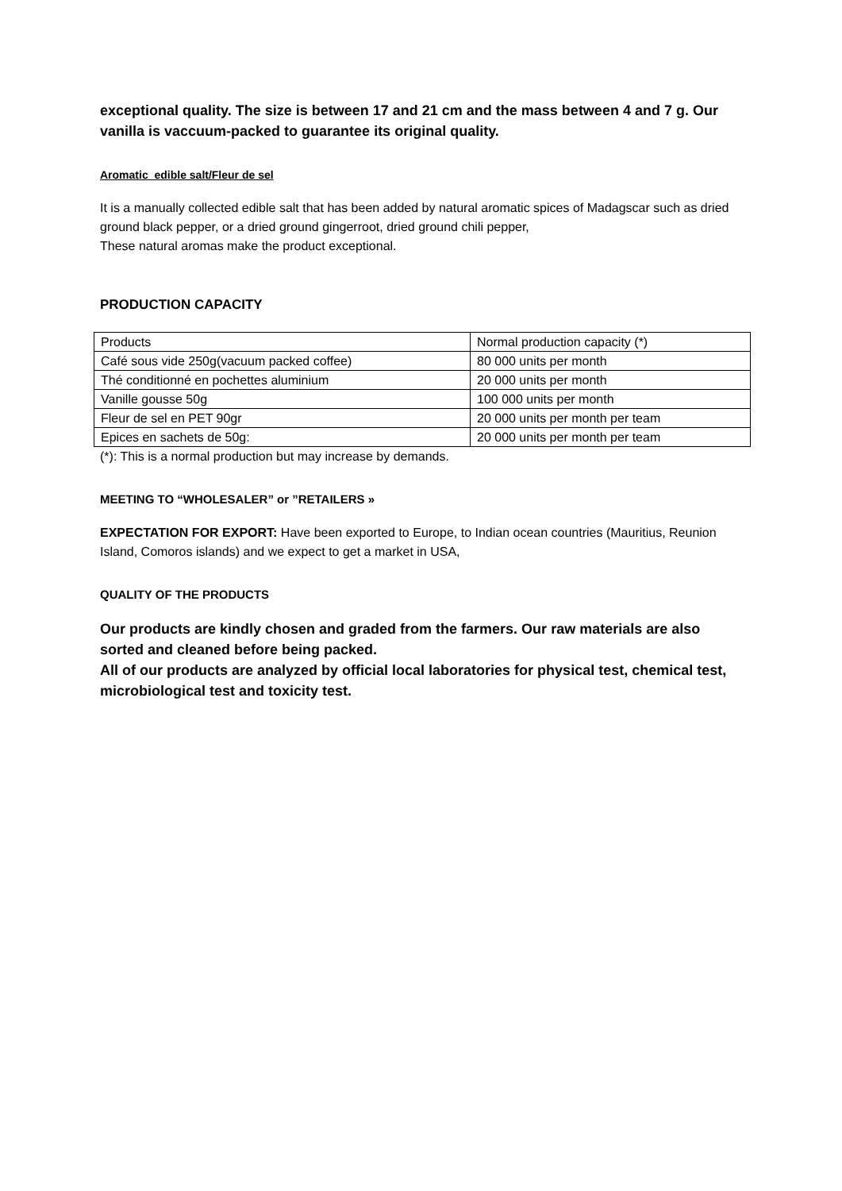exceptional quality. The size is between 17 and 21 cm and the mass between 4 and 7 g. Our vanilla is vaccuum-packed to guarantee its original quality.
Aromatic edible salt/Fleur de sel
It is a manually collected edible salt that has been added by natural aromatic spices of Madagscar such as dried ground black pepper, or a dried ground gingerroot, dried ground chili pepper,
These natural aromas make the product exceptional.
PRODUCTION CAPACITY
| Products | Normal production capacity (*) |
| Café sous vide 250g(vacuum packed coffee) | 80 000 units per month |
| Thé conditionné en pochettes aluminium | 20 000 units per month |
| Vanille gousse 50g | 100 000 units per month |
| Fleur de sel en PET 90gr | 20 000 units per month per team |
| Epices en sachets de 50g: | 20 000 units per month per team |
(*): This is a normal production but may increase by demands.
MEETING TO “WHOLESALER” or ”RETAILERS »
EXPECTATION FOR EXPORT: Have been exported to Europe, to Indian ocean countries (Mauritius, Reunion Island, Comoros islands) and we expect to get a market in USA,
QUALITY OF THE PRODUCTS
Our products are kindly chosen and graded from the farmers. Our raw materials are also sorted and cleaned before being packed.
All of our products are analyzed by official local laboratories for physical test, chemical test, microbiological test and toxicity test.